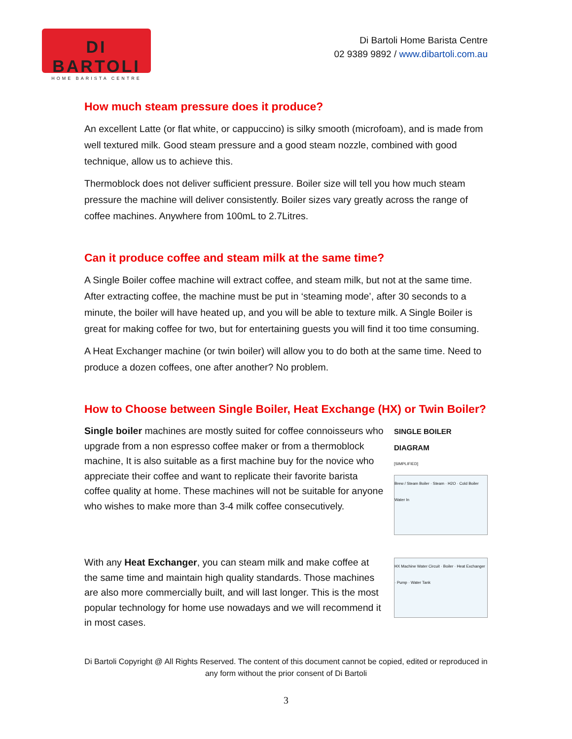DI BARTOLI
HOME BARISTA CENTRE
Di Bartoli Home Barista Centre
02 9389 9892 / www.dibartoli.com.au
How much steam pressure does it produce?
An excellent Latte (or flat white, or cappuccino) is silky smooth (microfoam), and is made from well textured milk. Good steam pressure and a good steam nozzle, combined with good technique, allow us to achieve this.
Thermoblock does not deliver sufficient pressure. Boiler size will tell you how much steam pressure the machine will deliver consistently. Boiler sizes vary greatly across the range of coffee machines. Anywhere from 100mL to 2.7Litres.
Can it produce coffee and steam milk at the same time?
A Single Boiler coffee machine will extract coffee, and steam milk, but not at the same time. After extracting coffee, the machine must be put in ‘steaming mode’, after 30 seconds to a minute, the boiler will have heated up, and you will be able to texture milk. A Single Boiler is great for making coffee for two, but for entertaining guests you will find it too time consuming.
A Heat Exchanger machine (or twin boiler) will allow you to do both at the same time. Need to produce a dozen coffees, one after another? No problem.
How to Choose between Single Boiler, Heat Exchange (HX) or Twin Boiler?
Single boiler machines are mostly suited for coffee connoisseurs who upgrade from a non espresso coffee maker or from a thermoblock machine, It is also suitable as a first machine buy for the novice who appreciate their coffee and want to replicate their favorite barista coffee quality at home. These machines will not be suitable for anyone who wishes to make more than 3-4 milk coffee consecutively.
SINGLE BOILER DIAGRAM
[SIMPLIFIED]
Brew / Steam Boiler · Steam · H2O · Cold Boiler Water In
With any Heat Exchanger, you can steam milk and make coffee at the same time and maintain high quality standards. Those machines are also more commercially built, and will last longer. This is the most popular technology for home use nowadays and we will recommend it in most cases.
HX Machine Water Circuit · Boiler · Heat Exchanger · Pump · Water Tank
Di Bartoli Copyright @ All Rights Reserved. The content of this document cannot be copied, edited or reproduced in any form without the prior consent of Di Bartoli
3